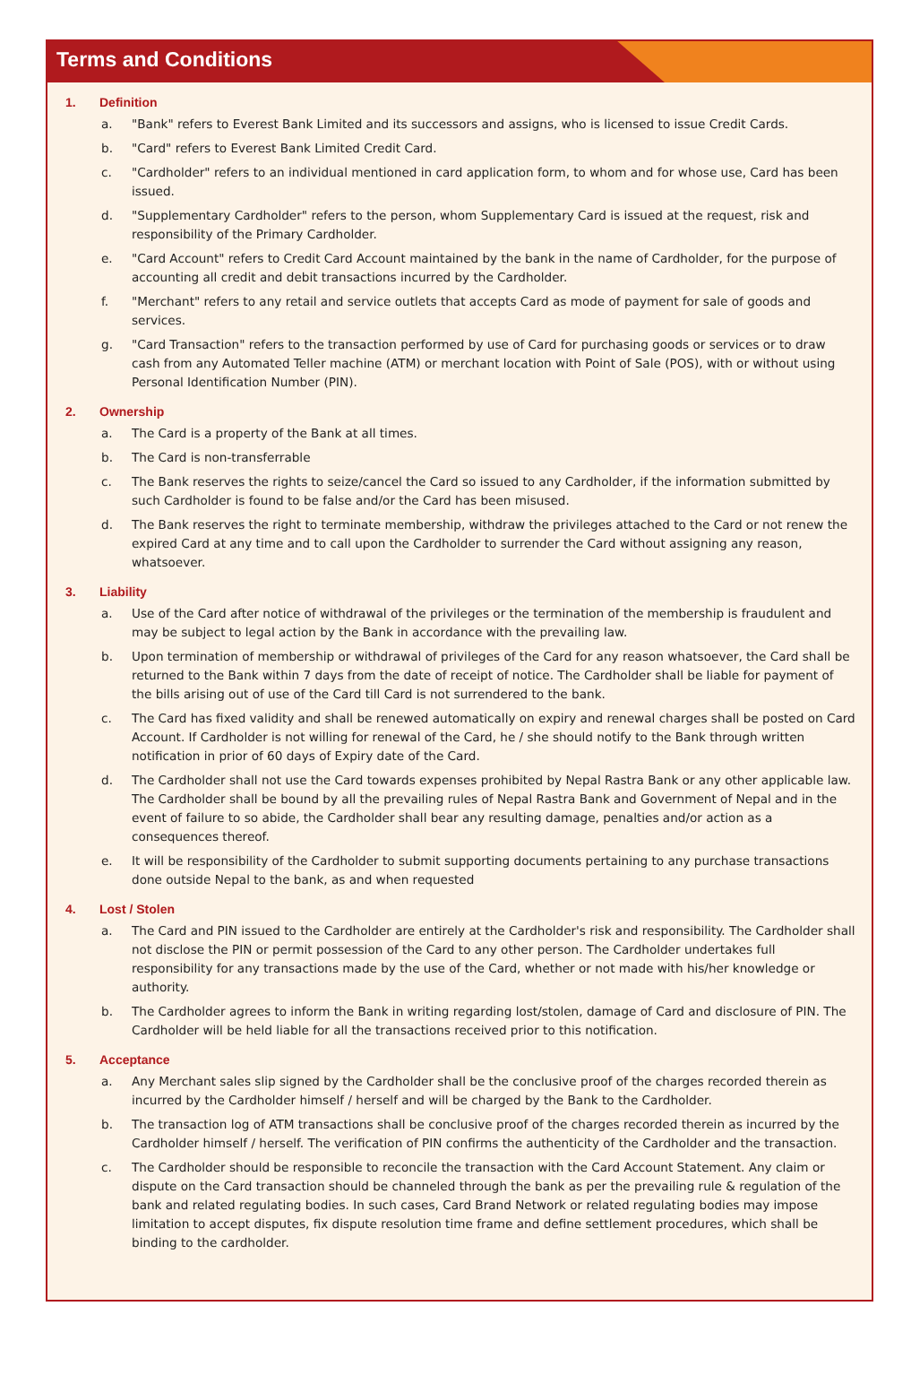Terms and Conditions
1. Definition
a. "Bank" refers to Everest Bank Limited and its successors and assigns, who is licensed to issue Credit Cards.
b. "Card" refers to Everest Bank Limited Credit Card.
c. "Cardholder" refers to an individual mentioned in card application form, to whom and for whose use, Card has been issued.
d. "Supplementary Cardholder" refers to the person, whom Supplementary Card is issued at the request, risk and responsibility of the Primary Cardholder.
e. "Card Account" refers to Credit Card Account maintained by the bank in the name of Cardholder, for the purpose of accounting all credit and debit transactions incurred by the Cardholder.
f. "Merchant" refers to any retail and service outlets that accepts Card as mode of payment for sale of goods and services.
g. "Card Transaction" refers to the transaction performed by use of Card for purchasing goods or services or to draw cash from any Automated Teller machine (ATM) or merchant location with Point of Sale (POS), with or without using Personal Identification Number (PIN).
2. Ownership
a. The Card is a property of the Bank at all times.
b. The Card is non-transferrable
c. The Bank reserves the rights to seize/cancel the Card so issued to any Cardholder, if the information submitted by such Cardholder is found to be false and/or the Card has been misused.
d. The Bank reserves the right to terminate membership, withdraw the privileges attached to the Card or not renew the expired Card at any time and to call upon the Cardholder to surrender the Card without assigning any reason, whatsoever.
3. Liability
a. Use of the Card after notice of withdrawal of the privileges or the termination of the membership is fraudulent and may be subject to legal action by the Bank in accordance with the prevailing law.
b. Upon termination of membership or withdrawal of privileges of the Card for any reason whatsoever, the Card shall be returned to the Bank within 7 days from the date of receipt of notice. The Cardholder shall be liable for payment of the bills arising out of use of the Card till Card is not surrendered to the bank.
c. The Card has fixed validity and shall be renewed automatically on expiry and renewal charges shall be posted on Card Account. If Cardholder is not willing for renewal of the Card, he / she should notify to the Bank through written notification in prior of 60 days of Expiry date of the Card.
d. The Cardholder shall not use the Card towards expenses prohibited by Nepal Rastra Bank or any other applicable law. The Cardholder shall be bound by all the prevailing rules of Nepal Rastra Bank and Government of Nepal and in the event of failure to so abide, the Cardholder shall bear any resulting damage, penalties and/or action as a consequences thereof.
e. It will be responsibility of the Cardholder to submit supporting documents pertaining to any purchase transactions done outside Nepal to the bank, as and when requested
4. Lost / Stolen
a. The Card and PIN issued to the Cardholder are entirely at the Cardholder's risk and responsibility. The Cardholder shall not disclose the PIN or permit possession of the Card to any other person. The Cardholder undertakes full responsibility for any transactions made by the use of the Card, whether or not made with his/her knowledge or authority.
b. The Cardholder agrees to inform the Bank in writing regarding lost/stolen, damage of Card and disclosure of PIN. The Cardholder will be held liable for all the transactions received prior to this notification.
5. Acceptance
a. Any Merchant sales slip signed by the Cardholder shall be the conclusive proof of the charges recorded therein as incurred by the Cardholder himself / herself and will be charged by the Bank to the Cardholder.
b. The transaction log of ATM transactions shall be conclusive proof of the charges recorded therein as incurred by the Cardholder himself / herself. The verification of PIN confirms the authenticity of the Cardholder and the transaction.
c. The Cardholder should be responsible to reconcile the transaction with the Card Account Statement. Any claim or dispute on the Card transaction should be channeled through the bank as per the prevailing rule & regulation of the bank and related regulating bodies. In such cases, Card Brand Network or related regulating bodies may impose limitation to accept disputes, fix dispute resolution time frame and define settlement procedures, which shall be binding to the cardholder.